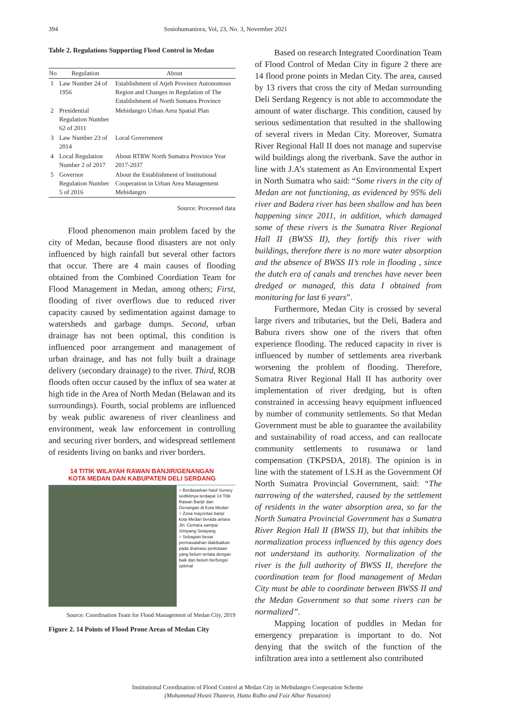394 Sosiohumaniora, Vol, 23, No. 3, November 2021
Table 2. Regulations Supporting Flood Control in Medan
| No | Regulation | About |
| --- | --- | --- |
| 1 | Law Number 24 of 1956 | Establishment of Atjeh Province Autonomous Region and Changes in Regulation of The Establishment of North Sumatra Province |
| 2 | Presidential Regulation Number 62 of 2011 | Mebidangro Urban Area Spatial Plan |
| 3 | Law Number 23 of 2014 | Local Government |
| 4 | Local Regulation Number 2 of 2017 | About RTRW North Sumatra Province Year 2017-2037 |
| 5 | Governor Regulation Number 5 of 2016 | About the Establishment of Institutional Cooperation in Urban Area Management Mebidangro |
Source: Processed data
Flood phenomenon main problem faced by the city of Medan, because flood disasters are not only influenced by high rainfall but several other factors that occur. There are 4 main causes of flooding obtained from the Combined Coordiation Team for Flood Management in Medan, among others; First, flooding of river overflows due to reduced river capacity caused by sedimentation against damage to watersheds and garbage dumps. Second, urban drainage has not been optimal, this condition is influenced poor arrangement and management of urban drainage, and has not fully built a drainage delivery (secondary drainage) to the river. Third, ROB floods often occur caused by the influx of sea water at high tide in the Area of North Medan (Belawan and its surroundings). Fourth, social problems are influenced by weak public awareness of river cleanliness and environment, weak law enforcement in controlling and securing river borders, and widespread settlement of residents living on banks and river borders.
14 TITIK WILAYAH RAWAN BANJIR/GENANGAN
KOTA MEDAN DAN KABUPATEN DELI SERDANG
○ Berdasarkan hasil Survey sedikitnya terdapat 14 Titik Rawan Banjir dan Genangan di Kota Medan
○ Zona mayoritas banjir kota Medan berada antara Jln. Cemara sampai Simpang Selayang
○ Sebagian besar permasalahan diakibatkan pada drainase perkotaan yang belum tertata dengan baik dan belum berfungsi optimal
Source: Coordination Team for Flood Management of Medan City, 2019
Figure 2. 14 Points of Flood Prone Areas of Medan City
Based on research Integrated Coordination Team of Flood Control of Medan City in figure 2 there are 14 flood prone points in Medan City. The area, caused by 13 rivers that cross the city of Medan surrounding Deli Serdang Regency is not able to accommodate the amount of water discharge. This condition, caused by serious sedimentation that resulted in the shallowing of several rivers in Medan City. Moreover, Sumatra River Regional Hall II does not manage and supervise wild buildings along the riverbank. Save the author in line with J.A’s statement as An Environmental Expert in North Sumatra who said: “Some rivers in the city of Medan are not functioning, as evidenced by 95% deli river and Badera river has been shallow and has been happening since 2011, in addition, which damaged some of these rivers is the Sumatra River Regional Hall II (BWSS II), they fortify this river with buildings, therefore there is no more water absorption and the absence of BWSS II’s role in flooding , since the dutch era of canals and trenches have never been dredged or managed, this data I obtained from monitoring for last 6 years”.
Furthermore, Medan City is crossed by several large rivers and tributaries, but the Deli, Badera and Babura rivers show one of the rivers that often experience flooding. The reduced capacity in river is influenced by number of settlements area riverbank worsening the problem of flooding. Therefore, Sumatra River Regional Hall II has authority over implementation of river dredging, but is often constrained in accessing heavy equipment influenced by number of community settlements. So that Medan Government must be able to guarantee the availability and sustainability of road access, and can reallocate community settlements to rusunawa or land compensation (TKPSDA, 2018). The opinion is in line with the statement of I.S.H as the Government Of North Sumatra Provincial Government, said: “The narrowing of the watershed, caused by the settlement of residents in the water absorption area, so far the North Sumatra Provincial Government has a Sumatra River Region Hall II (BWSS II), but that inhibits the normalization process influenced by this agency does not understand its authority. Normalization of the river is the full authority of BWSS II, therefore the coordination team for flood management of Medan City must be able to coordinate between BWSS II and the Medan Government so that some rivers can be normalized”.
Mapping location of puddles in Medan for emergency preparation is important to do. Not denying that the switch of the function of the infiltration area into a settlement also contributed
Institutional Coordination of Flood Control at Medan City in Mebidangro Cooperation Scheme
(Muhammad Husni Thamrin, Hatta Ridho and Faiz Albar Nasution)